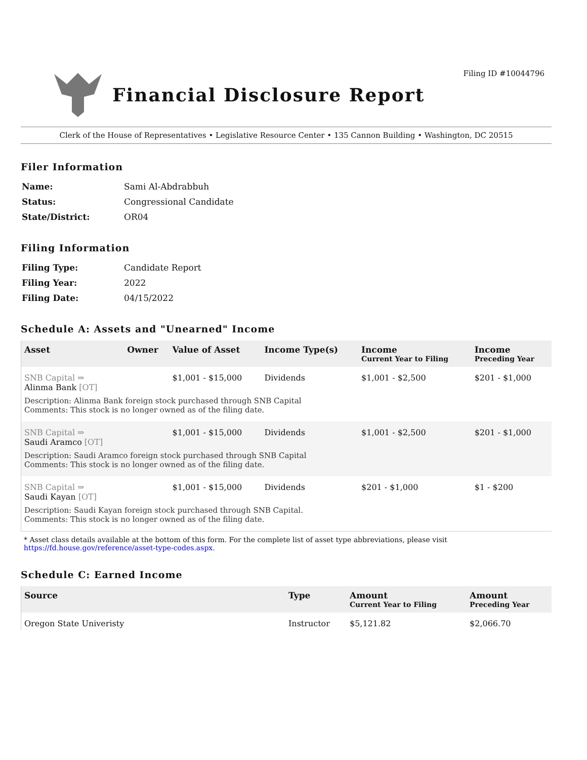Filing ID #10044796
Financial Disclosure Report
Clerk of the House of Representatives • Legislative Resource Center • 135 Cannon Building • Washington, DC 20515
Filer Information
| Name: | Sami Al-Abdrabbuh |
| Status: | Congressional Candidate |
| State/District: | OR04 |
Filing Information
| Filing Type: | Candidate Report |
| Filing Year: | 2022 |
| Filing Date: | 04/15/2022 |
Schedule A: Assets and "Unearned" Income
| Asset | Owner | Value of Asset | Income Type(s) | Income Current Year to Filing | Income Preceding Year |
| --- | --- | --- | --- | --- | --- |
| SNB Capital ⇒ Alinma Bank [OT] | | $1,001 - $15,000 | Dividends | $1,001 - $2,500 | $201 - $1,000 |
| Description: Alinma Bank foreign stock purchased through SNB Capital Comments: This stock is no longer owned as of the filing date. | | | | | |
| SNB Capital ⇒ Saudi Aramco [OT] | | $1,001 - $15,000 | Dividends | $1,001 - $2,500 | $201 - $1,000 |
| Description: Saudi Aramco foreign stock purchased through SNB Capital Comments: This stock is no longer owned as of the filing date. | | | | | |
| SNB Capital ⇒ Saudi Kayan [OT] | | $1,001 - $15,000 | Dividends | $201 - $1,000 | $1 - $200 |
| Description: Saudi Kayan foreign stock purchased through SNB Capital. Comments: This stock is no longer owned as of the filing date. | | | | | |
* Asset class details available at the bottom of this form. For the complete list of asset type abbreviations, please visit https://fd.house.gov/reference/asset-type-codes.aspx.
Schedule C: Earned Income
| Source | Type | Amount Current Year to Filing | Amount Preceding Year |
| --- | --- | --- | --- |
| Oregon State Univeristy | Instructor | $5,121.82 | $2,066.70 |